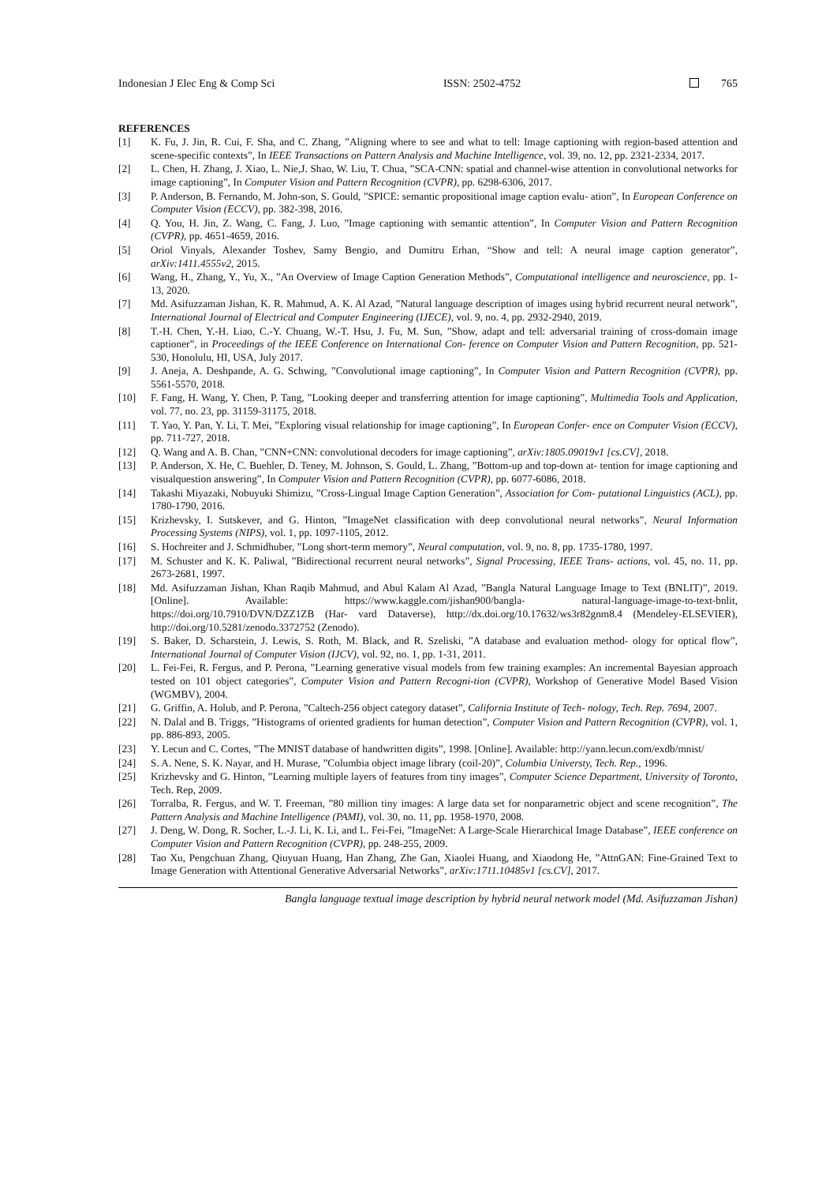Indonesian J Elec Eng & Comp Sci
ISSN: 2502-4752 765
REFERENCES
[1] K. Fu, J. Jin, R. Cui, F. Sha, and C. Zhang, ”Aligning where to see and what to tell: Image captioning with region-based attention and scene-specific contexts”, In IEEE Transactions on Pattern Analysis and Machine Intelligence, vol. 39, no. 12, pp. 2321-2334, 2017.
[2] L. Chen, H. Zhang, J. Xiao, L. Nie,J. Shao, W. Liu, T. Chua, ”SCA-CNN: spatial and channel-wise attention in convolutional networks for image captioning”, In Computer Vision and Pattern Recognition (CVPR), pp. 6298-6306, 2017.
[3] P. Anderson, B. Fernando, M. John-son, S. Gould, ”SPICE: semantic propositional image caption evalu- ation”, In European Conference on Computer Vision (ECCV), pp. 382-398, 2016.
[4] Q. You, H. Jin, Z. Wang, C. Fang, J. Luo, ”Image captioning with semantic attention”, In Computer Vision and Pattern Recognition (CVPR), pp. 4651-4659, 2016.
[5] Oriol Vinyals, Alexander Toshev, Samy Bengio, and Dumitru Erhan, “Show and tell: A neural image caption generator”, arXiv:1411.4555v2, 2015.
[6] Wang, H., Zhang, Y., Yu, X., ”An Overview of Image Caption Generation Methods”, Computational intelligence and neuroscience, pp. 1-13, 2020.
[7] Md. Asifuzzaman Jishan, K. R. Mahmud, A. K. Al Azad, ”Natural language description of images using hybrid recurrent neural network”, International Journal of Electrical and Computer Engineering (IJECE), vol. 9, no. 4, pp. 2932-2940, 2019.
[8] T.-H. Chen, Y.-H. Liao, C.-Y. Chuang, W.-T. Hsu, J. Fu, M. Sun, ”Show, adapt and tell: adversarial training of cross-domain image captioner”, in Proceedings of the IEEE Conference on International Con- ference on Computer Vision and Pattern Recognition, pp. 521-530, Honolulu, HI, USA, July 2017.
[9] J. Aneja, A. Deshpande, A. G. Schwing, ”Convolutional image captioning”, In Computer Vision and Pattern Recognition (CVPR), pp. 5561-5570, 2018.
[10] F. Fang, H. Wang, Y. Chen, P. Tang, ”Looking deeper and transferring attention for image captioning”, Multimedia Tools and Application, vol. 77, no. 23, pp. 31159-31175, 2018.
[11] T. Yao, Y. Pan, Y. Li, T. Mei, ”Exploring visual relationship for image captioning”, In European Confer- ence on Computer Vision (ECCV), pp. 711-727, 2018.
[12] Q. Wang and A. B. Chan, ”CNN+CNN: convolutional decoders for image captioning”, arXiv:1805.09019v1 [cs.CV], 2018.
[13] P. Anderson, X. He, C. Buehler, D. Teney, M. Johnson, S. Gould, L. Zhang, ”Bottom-up and top-down at- tention for image captioning and visualquestion answering”, In Computer Vision and Pattern Recognition (CVPR), pp. 6077-6086, 2018.
[14] Takashi Miyazaki, Nobuyuki Shimizu, ”Cross-Lingual Image Caption Generation”, Association for Com- putational Linguistics (ACL), pp. 1780-1790, 2016.
[15] Krizhevsky, I. Sutskever, and G. Hinton, ”ImageNet classification with deep convolutional neural networks”, Neural Information Processing Systems (NIPS), vol. 1, pp. 1097-1105, 2012.
[16] S. Hochreiter and J. Schmidhuber, ”Long short-term memory”, Neural computation, vol. 9, no. 8, pp. 1735-1780, 1997.
[17] M. Schuster and K. K. Paliwal, ”Bidirectional recurrent neural networks”, Signal Processing, IEEE Trans- actions, vol. 45, no. 11, pp. 2673-2681, 1997.
[18] Md. Asifuzzaman Jishan, Khan Raqib Mahmud, and Abul Kalam Al Azad, ”Bangla Natural Language Image to Text (BNLIT)”, 2019. [Online]. Available: https://www.kaggle.com/jishan900/bangla- natural-language-image-to-text-bnlit, https://doi.org/10.7910/DVN/DZZ1ZB (Har- vard Dataverse), http://dx.doi.org/10.17632/ws3r82gnm8.4 (Mendeley-ELSEVIER), http://doi.org/10.5281/zenodo.3372752 (Zenodo).
[19] S. Baker, D. Scharstein, J. Lewis, S. Roth, M. Black, and R. Szeliski, ”A database and evaluation method- ology for optical flow”, International Journal of Computer Vision (IJCV), vol. 92, no. 1, pp. 1-31, 2011.
[20] L. Fei-Fei, R. Fergus, and P. Perona, ”Learning generative visual models from few training examples: An incremental Bayesian approach tested on 101 object categories”, Computer Vision and Pattern Recogni-tion (CVPR), Workshop of Generative Model Based Vision (WGMBV), 2004.
[21] G. Griffin, A. Holub, and P. Perona, ”Caltech-256 object category dataset”, California Institute of Tech- nology, Tech. Rep. 7694, 2007.
[22] N. Dalal and B. Triggs, ”Histograms of oriented gradients for human detection”, Computer Vision and Pattern Recognition (CVPR), vol. 1, pp. 886-893, 2005.
[23] Y. Lecun and C. Cortes, ”The MNIST database of handwritten digits”, 1998. [Online]. Available: http://yann.lecun.com/exdb/mnist/
[24] S. A. Nene, S. K. Nayar, and H. Murase, ”Columbia object image library (coil-20)”, Columbia Universty, Tech. Rep., 1996.
[25] Krizhevsky and G. Hinton, ”Learning multiple layers of features from tiny images”, Computer Science Department, University of Toronto, Tech. Rep, 2009.
[26] Torralba, R. Fergus, and W. T. Freeman, ”80 million tiny images: A large data set for nonparametric object and scene recognition”, The Pattern Analysis and Machine Intelligence (PAMI), vol. 30, no. 11, pp. 1958-1970, 2008.
[27] J. Deng, W. Dong, R. Socher, L.-J. Li, K. Li, and L. Fei-Fei, ”ImageNet: A Large-Scale Hierarchical Image Database”, IEEE conference on Computer Vision and Pattern Recognition (CVPR), pp. 248-255, 2009.
[28] Tao Xu, Pengchuan Zhang, Qiuyuan Huang, Han Zhang, Zhe Gan, Xiaolei Huang, and Xiaodong He, ”AttnGAN: Fine-Grained Text to Image Generation with Attentional Generative Adversarial Networks”, arXiv:1711.10485v1 [cs.CV], 2017.
Bangla language textual image description by hybrid neural network model (Md. Asifuzzaman Jishan)